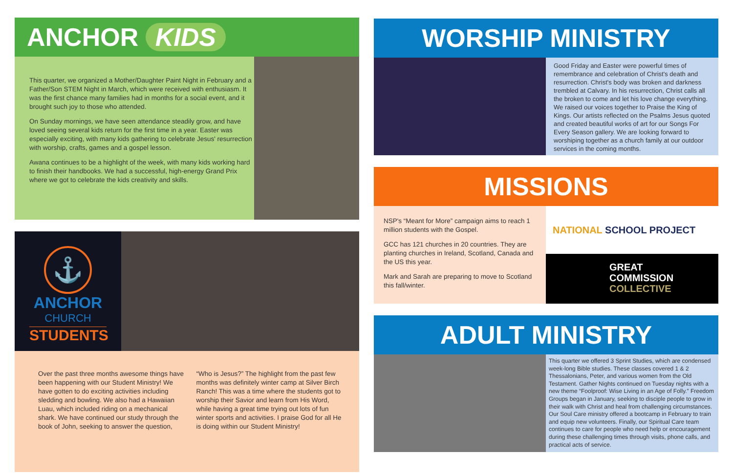ANCHOR KIDS
This quarter, we organized a Mother/Daughter Paint Night in February and a Father/Son STEM Night in March, which were received with enthusiasm. It was the first chance many families had in months for a social event, and it brought such joy to those who attended.
On Sunday mornings, we have seen attendance steadily grow, and have loved seeing several kids return for the first time in a year. Easter was especially exciting, with many kids gathering to celebrate Jesus' resurrection with worship, crafts, games and a gospel lesson.
Awana continues to be a highlight of the week, with many kids working hard to finish their handbooks. We had a successful, high-energy Grand Prix where we got to celebrate the kids creativity and skills.
⚓
ANCHOR
CHURCH
STUDENTS
Over the past three months awesome things have been happening with our Student Ministry! We have gotten to do exciting activities including sledding and bowling. We also had a Hawaiian Luau, which included riding on a mechanical shark. We have continued our study through the book of John, seeking to answer the question, “Who is Jesus?” The highlight from the past few months was definitely winter camp at Silver Birch Ranch! This was a time where the students got to worship their Savior and learn from His Word, while having a great time trying out lots of fun winter sports and activities. I praise God for all He is doing within our Student Ministry!
WORSHIP MINISTRY
Good Friday and Easter were powerful times of remembrance and celebration of Christ's death and resurrection. Christ's body was broken and darkness trembled at Calvary. In his resurrection, Christ calls all the broken to come and let his love change everything. We raised our voices together to Praise the King of Kings. Our artists reflected on the Psalms Jesus quoted and created beautiful works of art for our Songs For Every Season gallery. We are looking forward to worshiping together as a church family at our outdoor services in the coming months.
MISSIONS
NSP's “Meant for More” campaign aims to reach 1 million students with the Gospel.
GCC has 121 churches in 20 countries. They are planting churches in Ireland, Scotland, Canada and the US this year.
Mark and Sarah are preparing to move to Scotland this fall/winter.
NATIONAL SCHOOL PROJECT
GREAT
COMMISSION
COLLECTIVE
ADULT MINISTRY
This quarter we offered 3 Sprint Studies, which are condensed week-long Bible studies. These classes covered 1 & 2 Thessalonians, Peter, and various women from the Old Testament. Gather Nights continued on Tuesday nights with a new theme “Foolproof: Wise Living in an Age of Folly.” Freedom Groups began in January, seeking to disciple people to grow in their walk with Christ and heal from challenging circumstances. Our Soul Care ministry offered a bootcamp in February to train and equip new volunteers. Finally, our Spiritual Care team continues to care for people who need help or encouragement during these challenging times through visits, phone calls, and practical acts of service.